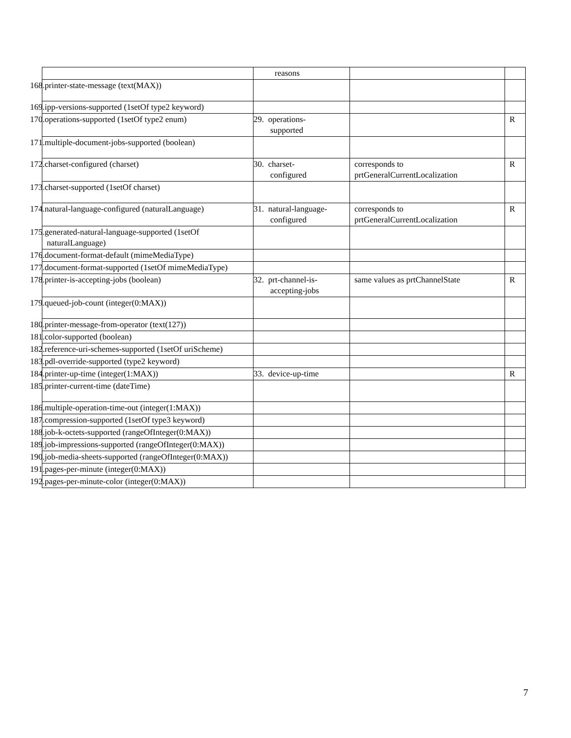| | reasons | | |
| 168.printer-state-message (text(MAX)) | | | |
| 169.ipp-versions-supported (1setOf type2 keyword) | | | |
| 170.operations-supported (1setOf type2 enum) | 29. operations- supported | | R |
| 171.multiple-document-jobs-supported (boolean) | | | |
| 172.charset-configured (charset) | 30. charset- configured | corresponds to prtGeneralCurrentLocalization | R |
| 173.charset-supported (1setOf charset) | | | |
| 174.natural-language-configured (naturalLanguage) | 31. natural-language- configured | corresponds to prtGeneralCurrentLocalization | R |
| 175.generated-natural-language-supported (1setOf naturalLanguage) | | | |
| 176.document-format-default (mimeMediaType) | | | |
| 177.document-format-supported (1setOf mimeMediaType) | | | |
| 178.printer-is-accepting-jobs (boolean) | 32. prt-channel-is- accepting-jobs | same values as prtChannelState | R |
| 179.queued-job-count (integer(0:MAX)) | | | |
| 180.printer-message-from-operator (text(127)) | | | |
| 181.color-supported (boolean) | | | |
| 182.reference-uri-schemes-supported (1setOf uriScheme) | | | |
| 183.pdl-override-supported (type2 keyword) | | | |
| 184.printer-up-time (integer(1:MAX)) | 33. device-up-time | | R |
| 185.printer-current-time (dateTime) | | | |
| 186.multiple-operation-time-out (integer(1:MAX)) | | | |
| 187.compression-supported (1setOf type3 keyword) | | | |
| 188.job-k-octets-supported (rangeOfInteger(0:MAX)) | | | |
| 189.job-impressions-supported (rangeOfInteger(0:MAX)) | | | |
| 190.job-media-sheets-supported (rangeOfInteger(0:MAX)) | | | |
| 191.pages-per-minute (integer(0:MAX)) | | | |
| 192.pages-per-minute-color (integer(0:MAX)) | | | |
7